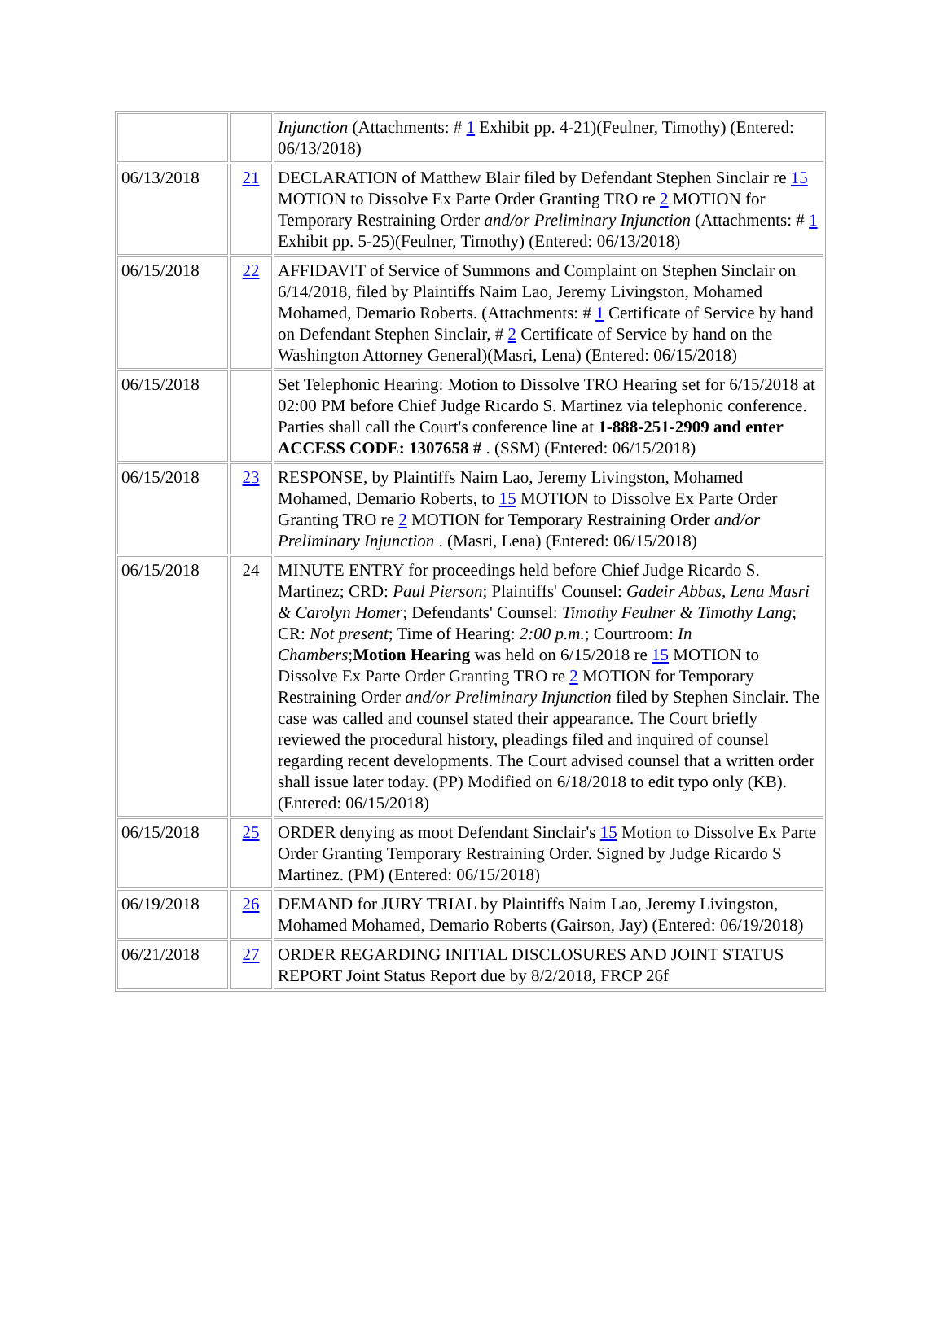| | | Injunction (Attachments: # 1 Exhibit pp. 4-21)(Feulner, Timothy) (Entered: 06/13/2018) |
| 06/13/2018 | 21 | DECLARATION of Matthew Blair filed by Defendant Stephen Sinclair re 15 MOTION to Dissolve Ex Parte Order Granting TRO re 2 MOTION for Temporary Restraining Order and/or Preliminary Injunction (Attachments: # 1 Exhibit pp. 5-25)(Feulner, Timothy) (Entered: 06/13/2018) |
| 06/15/2018 | 22 | AFFIDAVIT of Service of Summons and Complaint on Stephen Sinclair on 6/14/2018, filed by Plaintiffs Naim Lao, Jeremy Livingston, Mohamed Mohamed, Demario Roberts. (Attachments: # 1 Certificate of Service by hand on Defendant Stephen Sinclair, # 2 Certificate of Service by hand on the Washington Attorney General)(Masri, Lena) (Entered: 06/15/2018) |
| 06/15/2018 | | Set Telephonic Hearing: Motion to Dissolve TRO Hearing set for 6/15/2018 at 02:00 PM before Chief Judge Ricardo S. Martinez via telephonic conference. Parties shall call the Court's conference line at 1-888-251-2909 and enter ACCESS CODE: 1307658 # . (SSM) (Entered: 06/15/2018) |
| 06/15/2018 | 23 | RESPONSE, by Plaintiffs Naim Lao, Jeremy Livingston, Mohamed Mohamed, Demario Roberts, to 15 MOTION to Dissolve Ex Parte Order Granting TRO re 2 MOTION for Temporary Restraining Order and/or Preliminary Injunction . (Masri, Lena) (Entered: 06/15/2018) |
| 06/15/2018 | 24 | MINUTE ENTRY for proceedings held before Chief Judge Ricardo S. Martinez; CRD: Paul Pierson ; Plaintiffs' Counsel: Gadeir Abbas, Lena Masri & Carolyn Homer ; Defendants' Counsel: Timothy Feulner & Timothy Lang ; CR: Not present ; Time of Hearing: 2:00 p.m. ; Courtroom: In Chambers ; Motion Hearing was held on 6/15/2018 re 15 MOTION to Dissolve Ex Parte Order Granting TRO re 2 MOTION for Temporary Restraining Order and/or Preliminary Injunction filed by Stephen Sinclair. The case was called and counsel stated their appearance. The Court briefly reviewed the procedural history, pleadings filed and inquired of counsel regarding recent developments. The Court advised counsel that a written order shall issue later today. (PP) Modified on 6/18/2018 to edit typo only (KB). (Entered: 06/15/2018) |
| 06/15/2018 | 25 | ORDER denying as moot Defendant Sinclair's 15 Motion to Dissolve Ex Parte Order Granting Temporary Restraining Order. Signed by Judge Ricardo S Martinez. (PM) (Entered: 06/15/2018) |
| 06/19/2018 | 26 | DEMAND for JURY TRIAL by Plaintiffs Naim Lao, Jeremy Livingston, Mohamed Mohamed, Demario Roberts (Gairson, Jay) (Entered: 06/19/2018) |
| 06/21/2018 | 27 | ORDER REGARDING INITIAL DISCLOSURES AND JOINT STATUS REPORT Joint Status Report due by 8/2/2018, FRCP 26f |